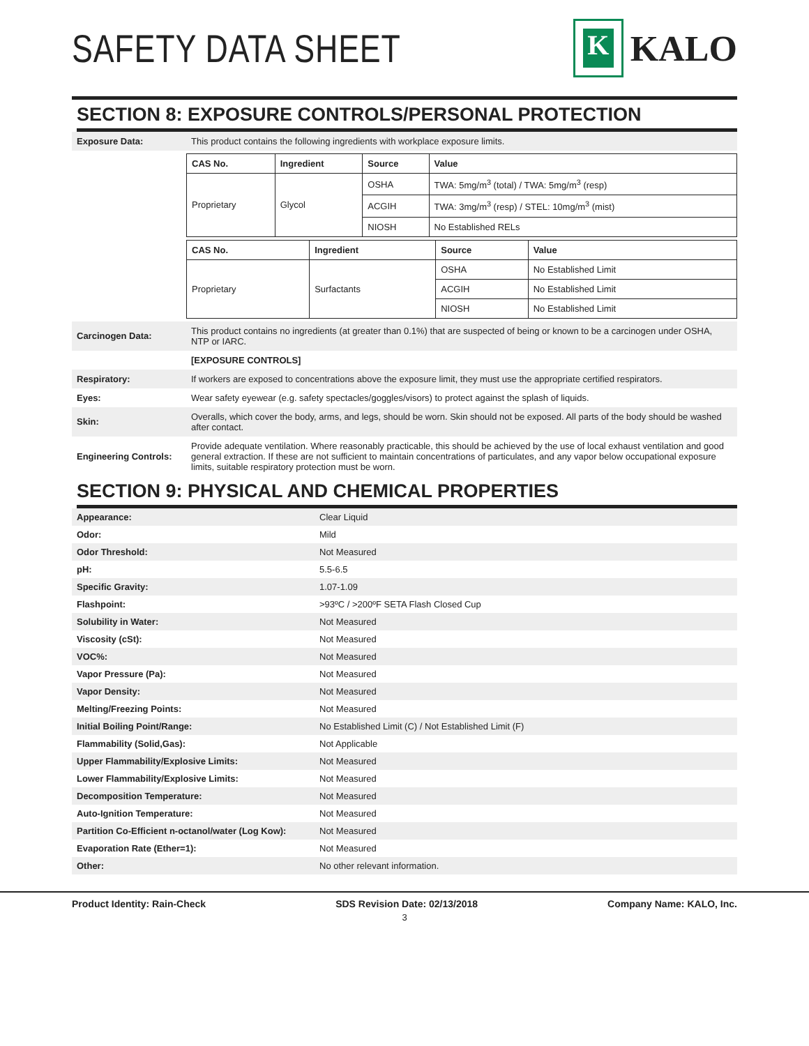SAFETY DATA SHEET
K
KALO
SECTION 8: EXPOSURE CONTROLS/PERSONAL PROTECTION
| Exposure Data: | This product contains the following ingredients with workplace exposure limits. |
| | / CAS No. / Ingredient / Source / Value / / --- / --- / --- / --- / / Proprietary / Glycol / OSHA / TWA: 5mg/m<sup>3</sup> (total) / TWA: 5mg/m<sup>3</sup> (resp) / / / / ACGIH / TWA: 3mg/m<sup>3</sup> (resp) / STEL: 10mg/m<sup>3</sup> (mist) / / / / NIOSH / No Established RELs / / CAS No. / Ingredient / Source / Value / / --- / --- / --- / --- / / Proprietary / Surfactants / OSHA / No Established Limit / / / / ACGIH / No Established Limit / / / / NIOSH / No Established Limit / |
| Carcinogen Data: | This product contains no ingredients (at greater than 0.1%) that are suspected of being or known to be a carcinogen under OSHA, NTP or IARC. |
| | [EXPOSURE CONTROLS] |
| Respiratory: | If workers are exposed to concentrations above the exposure limit, they must use the appropriate certified respirators. |
| Eyes: | Wear safety eyewear (e.g. safety spectacles/goggles/visors) to protect against the splash of liquids. |
| Skin: | Overalls, which cover the body, arms, and legs, should be worn. Skin should not be exposed. All parts of the body should be washed after contact. |
| Engineering Controls: | Provide adequate ventilation. Where reasonably practicable, this should be achieved by the use of local exhaust ventilation and good general extraction. If these are not sufficient to maintain concentrations of particulates, and any vapor below occupational exposure limits, suitable respiratory protection must be worn. |
SECTION 9: PHYSICAL AND CHEMICAL PROPERTIES
| Appearance: | Clear Liquid |
| Odor: | Mild |
| Odor Threshold: | Not Measured |
| pH: | 5.5-6.5 |
| Specific Gravity: | 1.07-1.09 |
| Flashpoint: | >93ºC / >200ºF SETA Flash Closed Cup |
| Solubility in Water: | Not Measured |
| Viscosity (cSt): | Not Measured |
| VOC%: | Not Measured |
| Vapor Pressure (Pa): | Not Measured |
| Vapor Density: | Not Measured |
| Melting/Freezing Points: | Not Measured |
| Initial Boiling Point/Range: | No Established Limit (C) / Not Established Limit (F) |
| Flammability (Solid,Gas): | Not Applicable |
| Upper Flammability/Explosive Limits: | Not Measured |
| Lower Flammability/Explosive Limits: | Not Measured |
| Decomposition Temperature: | Not Measured |
| Auto-Ignition Temperature: | Not Measured |
| Partition Co-Efficient n-octanol/water (Log Kow): | Not Measured |
| Evaporation Rate (Ether=1): | Not Measured |
| Other: | No other relevant information. |
Product Identity: Rain-Check SDS Revision Date: 02/13/2018 Company Name: KALO, Inc.
3